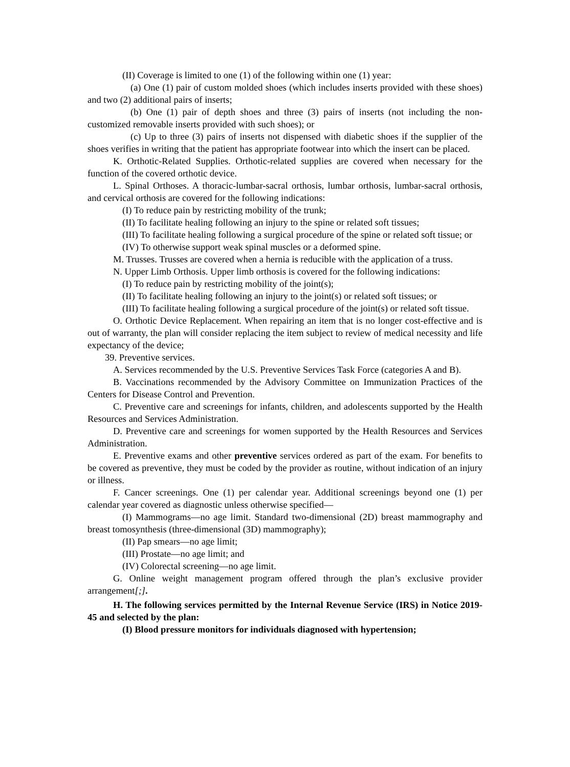(II) Coverage is limited to one (1) of the following within one (1) year:
(a) One (1) pair of custom molded shoes (which includes inserts provided with these shoes) and two (2) additional pairs of inserts;
(b) One (1) pair of depth shoes and three (3) pairs of inserts (not including the non-customized removable inserts provided with such shoes); or
(c) Up to three (3) pairs of inserts not dispensed with diabetic shoes if the supplier of the shoes verifies in writing that the patient has appropriate footwear into which the insert can be placed.
K. Orthotic-Related Supplies. Orthotic-related supplies are covered when necessary for the function of the covered orthotic device.
L. Spinal Orthoses. A thoracic-lumbar-sacral orthosis, lumbar orthosis, lumbar-sacral orthosis, and cervical orthosis are covered for the following indications:
(I) To reduce pain by restricting mobility of the trunk;
(II) To facilitate healing following an injury to the spine or related soft tissues;
(III) To facilitate healing following a surgical procedure of the spine or related soft tissue; or
(IV) To otherwise support weak spinal muscles or a deformed spine.
M. Trusses. Trusses are covered when a hernia is reducible with the application of a truss.
N. Upper Limb Orthosis. Upper limb orthosis is covered for the following indications:
(I) To reduce pain by restricting mobility of the joint(s);
(II) To facilitate healing following an injury to the joint(s) or related soft tissues; or
(III) To facilitate healing following a surgical procedure of the joint(s) or related soft tissue.
O. Orthotic Device Replacement. When repairing an item that is no longer cost-effective and is out of warranty, the plan will consider replacing the item subject to review of medical necessity and life expectancy of the device;
39. Preventive services.
A. Services recommended by the U.S. Preventive Services Task Force (categories A and B).
B. Vaccinations recommended by the Advisory Committee on Immunization Practices of the Centers for Disease Control and Prevention.
C. Preventive care and screenings for infants, children, and adolescents supported by the Health Resources and Services Administration.
D. Preventive care and screenings for women supported by the Health Resources and Services Administration.
E. Preventive exams and other preventive services ordered as part of the exam. For benefits to be covered as preventive, they must be coded by the provider as routine, without indication of an injury or illness.
F. Cancer screenings. One (1) per calendar year. Additional screenings beyond one (1) per calendar year covered as diagnostic unless otherwise specified—
(I) Mammograms—no age limit. Standard two-dimensional (2D) breast mammography and breast tomosynthesis (three-dimensional (3D) mammography);
(II) Pap smears—no age limit;
(III) Prostate—no age limit; and
(IV) Colorectal screening—no age limit.
G. Online weight management program offered through the plan’s exclusive provider arrangement[;].
H. The following services permitted by the Internal Revenue Service (IRS) in Notice 2019-45 and selected by the plan:
(I) Blood pressure monitors for individuals diagnosed with hypertension;